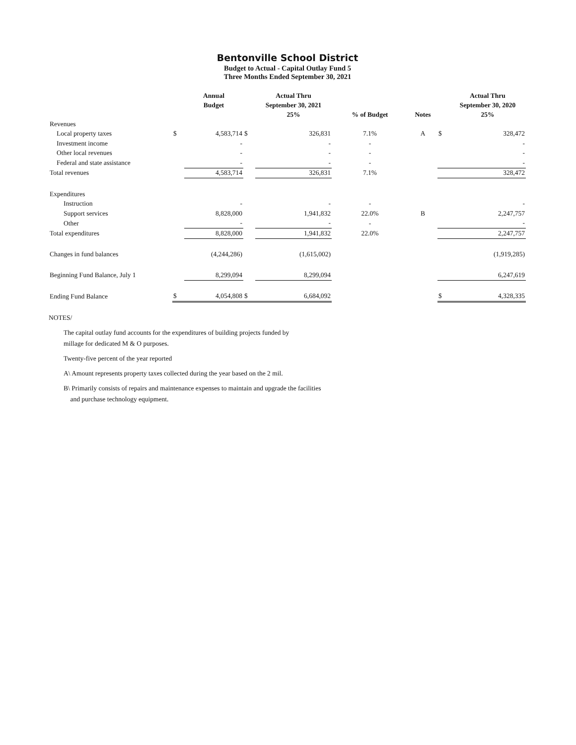Bentonville School District
Budget to Actual - Capital Outlay Fund 5
Three Months Ended September 30, 2021
| | | Annual Budget | | Actual Thru September 30, 2021 25% | % of Budget | Notes | | Actual Thru September 30, 2020 25% |
| --- | --- | --- | --- | --- | --- | --- | --- | --- |
| Revenues | | | | | | | | |
| Local property taxes | $ | 4,583,714 | $ | 326,831 | 7.1% | A | $ | 328,472 |
| Investment income | | - | | - | - | | | - |
| Other local revenues | | - | | - | - | | | - |
| Federal and state assistance | | - | | - | - | | | - |
| Total revenues | | 4,583,714 | | 326,831 | 7.1% | | | 328,472 |
| Expenditures | | | | | | | | |
| Instruction | | - | | - | - | | | - |
| Support services | | 8,828,000 | | 1,941,832 | 22.0% | B | | 2,247,757 |
| Other | | - | | - | - | | | - |
| Total expenditures | | 8,828,000 | | 1,941,832 | 22.0% | | | 2,247,757 |
| Changes in fund balances | | (4,244,286) | | (1,615,002) | | | | (1,919,285) |
| Beginning Fund Balance, July 1 | | 8,299,094 | | 8,299,094 | | | | 6,247,619 |
| Ending Fund Balance | $ | 4,054,808 | $ | 6,684,092 | | | $ | 4,328,335 |
NOTES/
The capital outlay fund accounts for the expenditures of building projects funded by
millage for dedicated M & O purposes.
Twenty-five percent of the year reported
A\ Amount represents property taxes collected during the year based on the 2 mil.
B\ Primarily consists of repairs and maintenance expenses to maintain and upgrade the facilities
and purchase technology equipment.